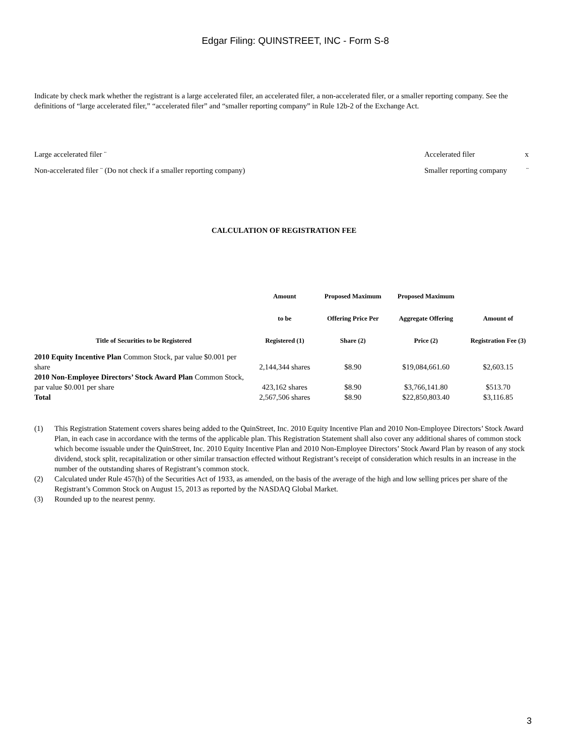Edgar Filing: QUINSTREET, INC - Form S-8
Indicate by check mark whether the registrant is a large accelerated filer, an accelerated filer, a non-accelerated filer, or a smaller reporting company. See the definitions of “large accelerated filer,” “accelerated filer” and “smaller reporting company” in Rule 12b-2 of the Exchange Act.
Large accelerated filer ¨ Accelerated filer x
Non-accelerated filer ¨ (Do not check if a smaller reporting company) Smaller reporting company ¨
CALCULATION OF REGISTRATION FEE
| Title of Securities to be Registered | Amount to be Registered (1) | Proposed Maximum Offering Price Per Share (2) | Proposed Maximum Aggregate Offering Price (2) | Amount of Registration Fee (3) |
| --- | --- | --- | --- | --- |
| 2010 Equity Incentive Plan Common Stock, par value $0.001 per share | 2,144,344 shares | $8.90 | $19,084,661.60 | $2,603.15 |
| 2010 Non-Employee Directors’ Stock Award Plan Common Stock, par value $0.001 per share | 423,162 shares | $8.90 | $3,766,141.80 | $513.70 |
| Total | 2,567,506 shares | $8.90 | $22,850,803.40 | $3,116.85 |
(1) This Registration Statement covers shares being added to the QuinStreet, Inc. 2010 Equity Incentive Plan and 2010 Non-Employee Directors’ Stock Award Plan, in each case in accordance with the terms of the applicable plan. This Registration Statement shall also cover any additional shares of common stock which become issuable under the QuinStreet, Inc. 2010 Equity Incentive Plan and 2010 Non-Employee Directors’ Stock Award Plan by reason of any stock dividend, stock split, recapitalization or other similar transaction effected without Registrant’s receipt of consideration which results in an increase in the number of the outstanding shares of Registrant’s common stock.
(2) Calculated under Rule 457(h) of the Securities Act of 1933, as amended, on the basis of the average of the high and low selling prices per share of the Registrant’s Common Stock on August 15, 2013 as reported by the NASDAQ Global Market.
(3) Rounded up to the nearest penny.
3